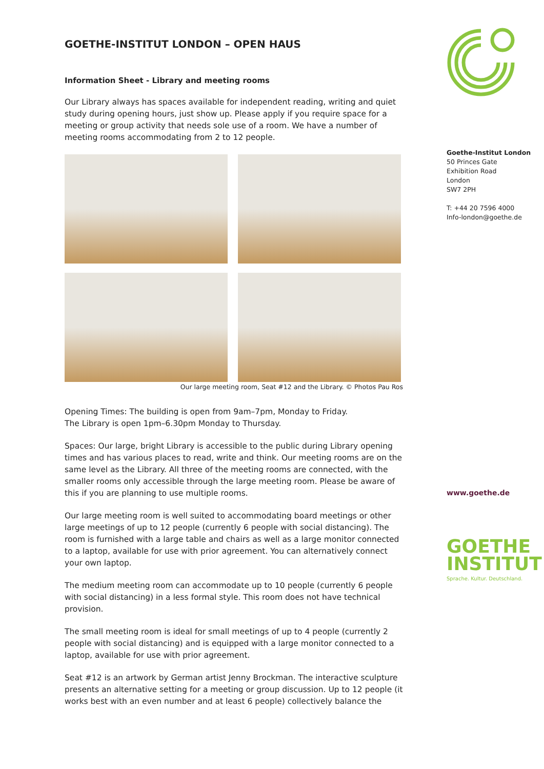GOETHE-INSTITUT LONDON – OPEN HAUS
Information Sheet - Library and meeting rooms
Our Library always has spaces available for independent reading, writing and quiet study during opening hours, just show up. Please apply if you require space for a meeting or group activity that needs sole use of a room. We have a number of meeting rooms accommodating from 2 to 12 people.
Our large meeting room, Seat #12 and the Library. © Photos Pau Ros
Opening Times: The building is open from 9am–7pm, Monday to Friday.
The Library is open 1pm–6.30pm Monday to Thursday.
Spaces: Our large, bright Library is accessible to the public during Library opening times and has various places to read, write and think. Our meeting rooms are on the same level as the Library. All three of the meeting rooms are connected, with the smaller rooms only accessible through the large meeting room. Please be aware of this if you are planning to use multiple rooms.
Our large meeting room is well suited to accommodating board meetings or other large meetings of up to 12 people (currently 6 people with social distancing). The room is furnished with a large table and chairs as well as a large monitor connected to a laptop, available for use with prior agreement. You can alternatively connect your own laptop.
The medium meeting room can accommodate up to 10 people (currently 6 people with social distancing) in a less formal style. This room does not have technical provision.
The small meeting room is ideal for small meetings of up to 4 people (currently 2 people with social distancing) and is equipped with a large monitor connected to a laptop, available for use with prior agreement.
Seat #12 is an artwork by German artist Jenny Brockman. The interactive sculpture presents an alternative setting for a meeting or group discussion. Up to 12 people (it works best with an even number and at least 6 people) collectively balance the
Goethe-Institut London
50 Princes Gate
Exhibition Road
London
SW7 2PH
T: +44 20 7596 4000
Info-london@goethe.de
www.goethe.de
GOETHE
INSTITUT
Sprache. Kultur. Deutschland.